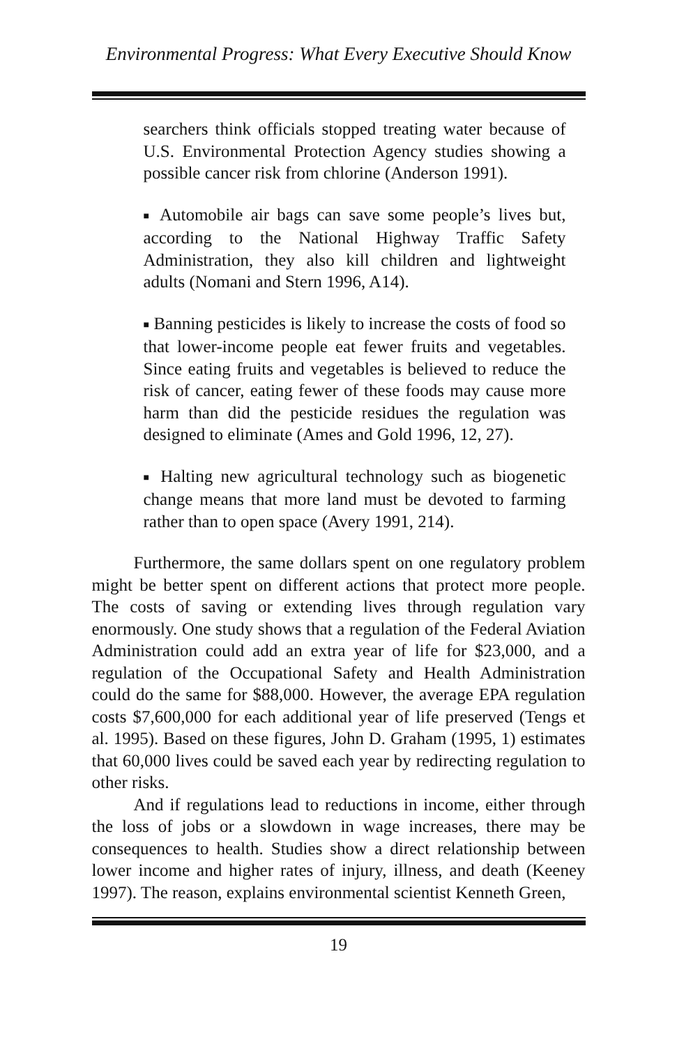Environmental Progress: What Every Executive Should Know
searchers think officials stopped treating water because of U.S. Environmental Protection Agency studies showing a possible cancer risk from chlorine (Anderson 1991).
■ Automobile air bags can save some people’s lives but, according to the National Highway Traffic Safety Administration, they also kill children and lightweight adults (Nomani and Stern 1996, A14).
■ Banning pesticides is likely to increase the costs of food so that lower-income people eat fewer fruits and vegetables. Since eating fruits and vegetables is believed to reduce the risk of cancer, eating fewer of these foods may cause more harm than did the pesticide residues the regulation was designed to eliminate (Ames and Gold 1996, 12, 27).
■ Halting new agricultural technology such as biogenetic change means that more land must be devoted to farming rather than to open space (Avery 1991, 214).
Furthermore, the same dollars spent on one regulatory problem might be better spent on different actions that protect more people. The costs of saving or extending lives through regulation vary enormously. One study shows that a regulation of the Federal Aviation Administration could add an extra year of life for $23,000, and a regulation of the Occupational Safety and Health Administration could do the same for $88,000. However, the average EPA regulation costs $7,600,000 for each additional year of life preserved (Tengs et al. 1995). Based on these figures, John D. Graham (1995, 1) estimates that 60,000 lives could be saved each year by redirecting regulation to other risks.
And if regulations lead to reductions in income, either through the loss of jobs or a slowdown in wage increases, there may be consequences to health. Studies show a direct relationship between lower income and higher rates of injury, illness, and death (Keeney 1997). The reason, explains environmental scientist Kenneth Green,
19